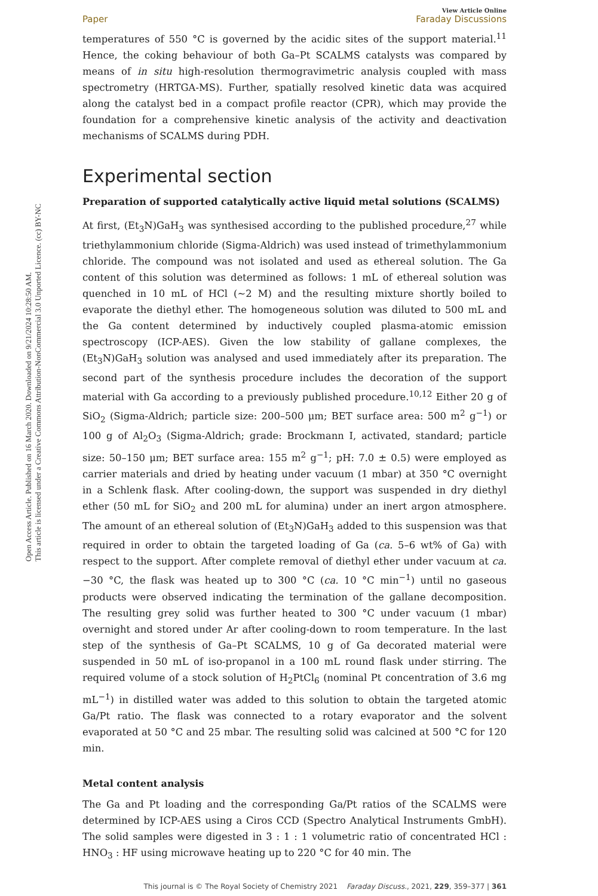Open Access Article. Published on 16 March 2020. Downloaded on 9/21/2024 10:28:50 AM.
This article is licensed under a Creative Commons Attribution-NonCommercial 3.0 Unported Licence. (cc) BY-NC
View Article Online
Paper Faraday Discussions
temperatures of 550 °C is governed by the acidic sites of the support material.<sup>11</sup> Hence, the coking behaviour of both Ga–Pt SCALMS catalysts was compared by means of in situ high-resolution thermogravimetric analysis coupled with mass spectrometry (HRTGA-MS). Further, spatially resolved kinetic data was acquired along the catalyst bed in a compact profile reactor (CPR), which may provide the foundation for a comprehensive kinetic analysis of the activity and deactivation mechanisms of SCALMS during PDH.
Experimental section
Preparation of supported catalytically active liquid metal solutions (SCALMS)
At first, (Et<sub>3</sub>N)GaH<sub>3</sub> was synthesised according to the published procedure,<sup>27</sup> while triethylammonium chloride (Sigma-Aldrich) was used instead of trimethylammonium chloride. The compound was not isolated and used as ethereal solution. The Ga content of this solution was determined as follows: 1 mL of ethereal solution was quenched in 10 mL of HCl (∼2 M) and the resulting mixture shortly boiled to evaporate the diethyl ether. The homogeneous solution was diluted to 500 mL and the Ga content determined by inductively coupled plasma-atomic emission spectroscopy (ICP-AES). Given the low stability of gallane complexes, the (Et<sub>3</sub>N)GaH<sub>3</sub> solution was analysed and used immediately after its preparation. The second part of the synthesis procedure includes the decoration of the support material with Ga according to a previously published procedure.<sup>10,12</sup> Either 20 g of SiO<sub>2</sub> (Sigma-Aldrich; particle size: 200–500 μm; BET surface area: 500 m<sup>2</sup> g<sup>−1</sup>) or 100 g of Al<sub>2</sub>O<sub>3</sub> (Sigma-Aldrich; grade: Brockmann I, activated, standard; particle size: 50–150 μm; BET surface area: 155 m<sup>2</sup> g<sup>−1</sup>; pH: 7.0 ± 0.5) were employed as carrier materials and dried by heating under vacuum (1 mbar) at 350 °C overnight in a Schlenk flask. After cooling-down, the support was suspended in dry diethyl ether (50 mL for SiO<sub>2</sub> and 200 mL for alumina) under an inert argon atmosphere. The amount of an ethereal solution of (Et<sub>3</sub>N)GaH<sub>3</sub> added to this suspension was that required in order to obtain the targeted loading of Ga (ca. 5–6 wt% of Ga) with respect to the support. After complete removal of diethyl ether under vacuum at ca. −30 °C, the flask was heated up to 300 °C (ca. 10 °C min<sup>−1</sup>) until no gaseous products were observed indicating the termination of the gallane decomposition. The resulting grey solid was further heated to 300 °C under vacuum (1 mbar) overnight and stored under Ar after cooling-down to room temperature. In the last step of the synthesis of Ga–Pt SCALMS, 10 g of Ga decorated material were suspended in 50 mL of iso-propanol in a 100 mL round flask under stirring. The required volume of a stock solution of H<sub>2</sub>PtCl<sub>6</sub> (nominal Pt concentration of 3.6 mg mL<sup>−1</sup>) in distilled water was added to this solution to obtain the targeted atomic Ga/Pt ratio. The flask was connected to a rotary evaporator and the solvent evaporated at 50 °C and 25 mbar. The resulting solid was calcined at 500 °C for 120 min.
Metal content analysis
The Ga and Pt loading and the corresponding Ga/Pt ratios of the SCALMS were determined by ICP-AES using a Ciros CCD (Spectro Analytical Instruments GmbH). The solid samples were digested in 3 : 1 : 1 volumetric ratio of concentrated HCl : HNO<sub>3</sub> : HF using microwave heating up to 220 °C for 40 min. The
This journal is © The Royal Society of Chemistry 2021 Faraday Discuss., 2021, 229, 359–377 | 361